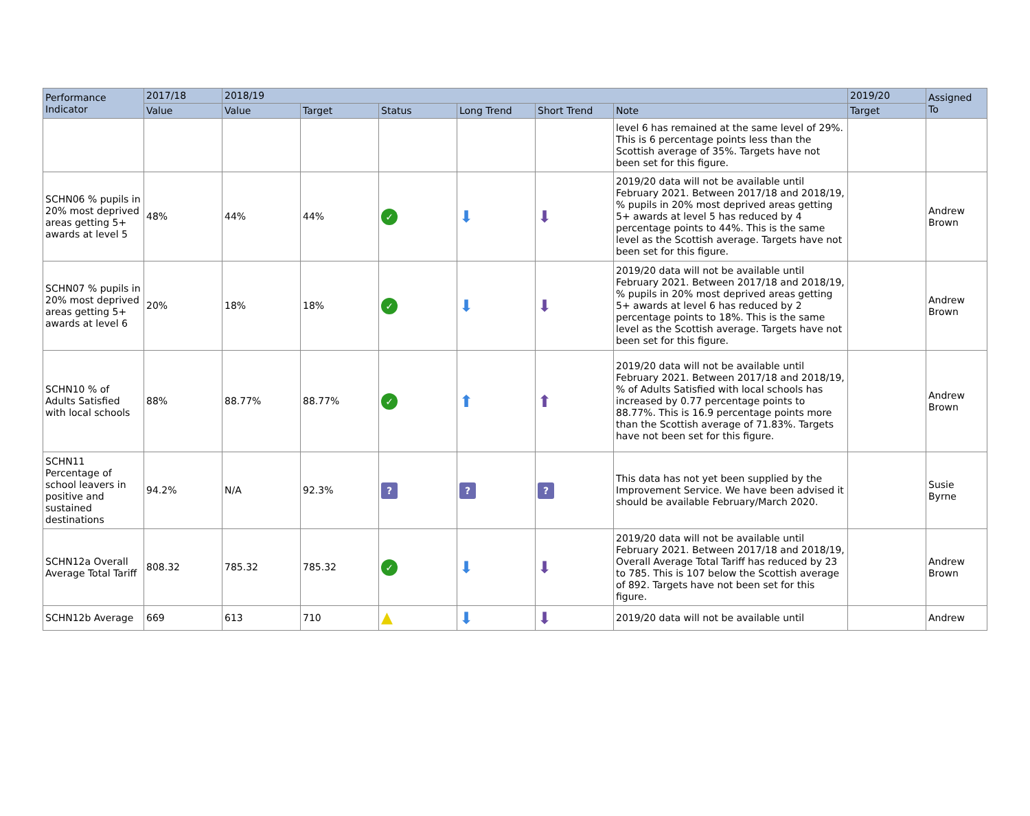| Performance Indicator | 2017/18 | 2018/19 | | | | | | 2019/20 | Assigned To |
| --- | --- | --- | --- | --- | --- | --- | --- | --- | --- |
| | Value | Value | Target | Status | Long Trend | Short Trend | Note | Target | |
| | | | | | | | level 6 has remained at the same level of 29%. This is 6 percentage points less than the Scottish average of 35%. Targets have not been set for this figure. | | |
| SCHN06 % pupils in 20% most deprived areas getting 5+ awards at level 5 | 48% | 44% | 44% | ✓ | ⬇ | ⬇ | 2019/20 data will not be available until February 2021. Between 2017/18 and 2018/19, % pupils in 20% most deprived areas getting 5+ awards at level 5 has reduced by 4 percentage points to 44%. This is the same level as the Scottish average. Targets have not been set for this figure. | | Andrew Brown |
| SCHN07 % pupils in 20% most deprived areas getting 5+ awards at level 6 | 20% | 18% | 18% | ✓ | ⬇ | ⬇ | 2019/20 data will not be available until February 2021. Between 2017/18 and 2018/19, % pupils in 20% most deprived areas getting 5+ awards at level 6 has reduced by 2 percentage points to 18%. This is the same level as the Scottish average. Targets have not been set for this figure. | | Andrew Brown |
| SCHN10 % of Adults Satisfied with local schools | 88% | 88.77% | 88.77% | ✓ | ⬆ | ⬆ | 2019/20 data will not be available until February 2021. Between 2017/18 and 2018/19, % of Adults Satisfied with local schools has increased by 0.77 percentage points to 88.77%. This is 16.9 percentage points more than the Scottish average of 71.83%. Targets have not been set for this figure. | | Andrew Brown |
| SCHN11 Percentage of school leavers in positive and sustained destinations | 94.2% | N/A | 92.3% | ? | ? | ? | This data has not yet been supplied by the Improvement Service. We have been advised it should be available February/March 2020. | | Susie Byrne |
| SCHN12a Overall Average Total Tariff | 808.32 | 785.32 | 785.32 | ✓ | ⬇ | ⬇ | 2019/20 data will not be available until February 2021. Between 2017/18 and 2018/19, Overall Average Total Tariff has reduced by 23 to 785. This is 107 below the Scottish average of 892. Targets have not been set for this figure. | | Andrew Brown |
| SCHN12b Average | 669 | 613 | 710 | ▲ | ⬇ | ⬇ | 2019/20 data will not be available until | | Andrew |